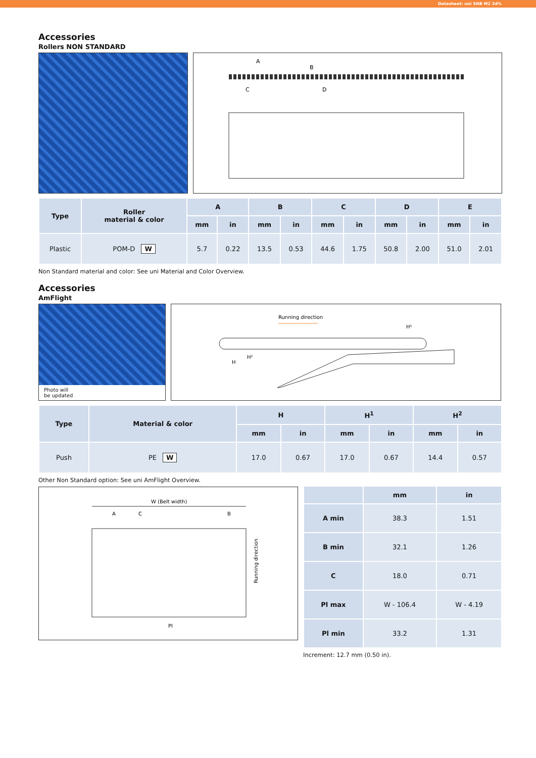Datasheet: uni SNB M2 34%
Accessories
Rollers NON STANDARD
A
B
C
D
| Type | Roller material & color | A | | B | | C | | D | | E | |
| --- | --- | --- | --- | --- | --- | --- | --- | --- | --- | --- | --- |
| | | mm | in | mm | in | mm | in | mm | in | mm | in |
| Plastic | POM-D W | 5.7 | 0.22 | 13.5 | 0.53 | 44.6 | 1.75 | 50.8 | 2.00 | 51.0 | 2.01 |
Non Standard material and color: See uni Material and Color Overview.
Accessories
AmFlight
Photo will
be updated
Running direction
H
H²
H¹
| Type | Material & color | H | | H<sup>1</sup> | | H<sup>2</sup> | |
| --- | --- | --- | --- | --- | --- | --- | --- |
| | | mm | in | mm | in | mm | in |
| Push | PE W | 17.0 | 0.67 | 17.0 | 0.67 | 14.4 | 0.57 |
Other Non Standard option: See uni AmFlight Overview.
W (Belt width)
A
C
B
Pl
Running direction
| | mm | in |
| --- | --- | --- |
| A min | 38.3 | 1.51 |
| B min | 32.1 | 1.26 |
| C | 18.0 | 0.71 |
| Pl max | W - 106.4 | W - 4.19 |
| Pl min | 33.2 | 1.31 |
Increment: 12.7 mm (0.50 in).